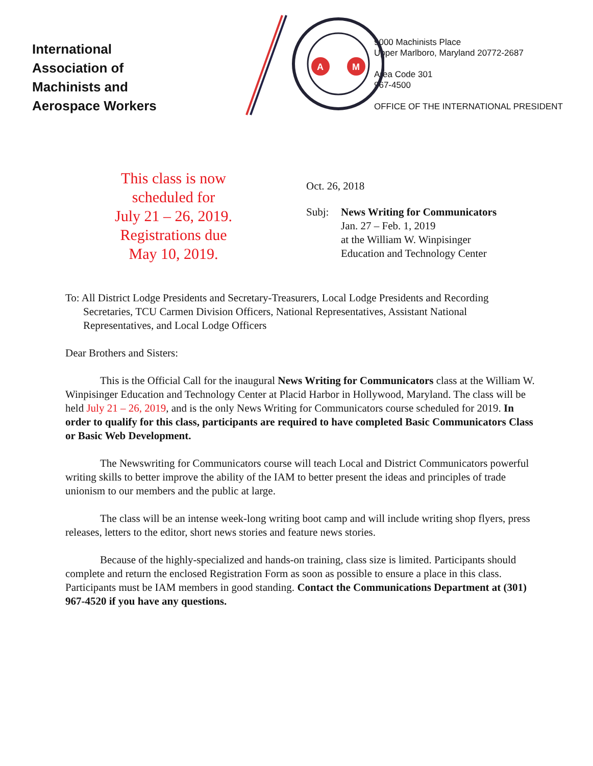International
Association of
Machinists and
Aerospace Workers
A
M
9000 Machinists Place
Upper Marlboro, Maryland 20772-2687
Area Code 301
967-4500
OFFICE OF THE INTERNATIONAL PRESIDENT
This class is now
scheduled for
July 21 – 26, 2019.
Registrations due
May 10, 2019.
Oct. 26, 2018
Subj: News Writing for Communicators
Jan. 27 – Feb. 1, 2019
at the William W. Winpisinger
Education and Technology Center
To: All District Lodge Presidents and Secretary-Treasurers, Local Lodge Presidents and Recording Secretaries, TCU Carmen Division Officers, National Representatives, Assistant National Representatives, and Local Lodge Officers
Dear Brothers and Sisters:
This is the Official Call for the inaugural News Writing for Communicators class at the William W. Winpisinger Education and Technology Center at Placid Harbor in Hollywood, Maryland. The class will be held July 21 – 26, 2019, and is the only News Writing for Communicators course scheduled for 2019. In order to qualify for this class, participants are required to have completed Basic Communicators Class or Basic Web Development.
The Newswriting for Communicators course will teach Local and District Communicators powerful writing skills to better improve the ability of the IAM to better present the ideas and principles of trade unionism to our members and the public at large.
The class will be an intense week-long writing boot camp and will include writing shop flyers, press releases, letters to the editor, short news stories and feature news stories.
Because of the highly-specialized and hands-on training, class size is limited. Participants should complete and return the enclosed Registration Form as soon as possible to ensure a place in this class. Participants must be IAM members in good standing. Contact the Communications Department at (301) 967-4520 if you have any questions.